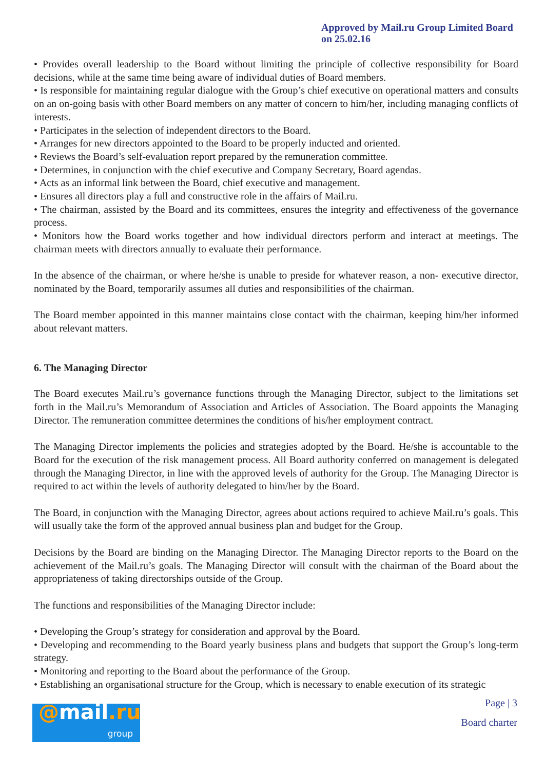Approved by Mail.ru Group Limited Board
on 25.02.16
• Provides overall leadership to the Board without limiting the principle of collective responsibility for Board decisions, while at the same time being aware of individual duties of Board members.
• Is responsible for maintaining regular dialogue with the Group’s chief executive on operational matters and consults on an on-going basis with other Board members on any matter of concern to him/her, including managing conflicts of interests.
• Participates in the selection of independent directors to the Board.
• Arranges for new directors appointed to the Board to be properly inducted and oriented.
• Reviews the Board’s self-evaluation report prepared by the remuneration committee.
• Determines, in conjunction with the chief executive and Company Secretary, Board agendas.
• Acts as an informal link between the Board, chief executive and management.
• Ensures all directors play a full and constructive role in the affairs of Mail.ru.
• The chairman, assisted by the Board and its committees, ensures the integrity and effectiveness of the governance process.
• Monitors how the Board works together and how individual directors perform and interact at meetings. The chairman meets with directors annually to evaluate their performance.
In the absence of the chairman, or where he/she is unable to preside for whatever reason, a non- executive director, nominated by the Board, temporarily assumes all duties and responsibilities of the chairman.
The Board member appointed in this manner maintains close contact with the chairman, keeping him/her informed about relevant matters.
6. The Managing Director
The Board executes Mail.ru’s governance functions through the Managing Director, subject to the limitations set forth in the Mail.ru’s Memorandum of Association and Articles of Association. The Board appoints the Managing Director. The remuneration committee determines the conditions of his/her employment contract.
The Managing Director implements the policies and strategies adopted by the Board. He/she is accountable to the Board for the execution of the risk management process. All Board authority conferred on management is delegated through the Managing Director, in line with the approved levels of authority for the Group. The Managing Director is required to act within the levels of authority delegated to him/her by the Board.
The Board, in conjunction with the Managing Director, agrees about actions required to achieve Mail.ru’s goals. This will usually take the form of the approved annual business plan and budget for the Group.
Decisions by the Board are binding on the Managing Director. The Managing Director reports to the Board on the achievement of the Mail.ru’s goals. The Managing Director will consult with the chairman of the Board about the appropriateness of taking directorships outside of the Group.
The functions and responsibilities of the Managing Director include:
• Developing the Group’s strategy for consideration and approval by the Board.
• Developing and recommending to the Board yearly business plans and budgets that support the Group’s long-term strategy.
• Monitoring and reporting to the Board about the performance of the Group.
• Establishing an organisational structure for the Group, which is necessary to enable execution of its strategic
Page | 3
Board charter
@mail.ru
group